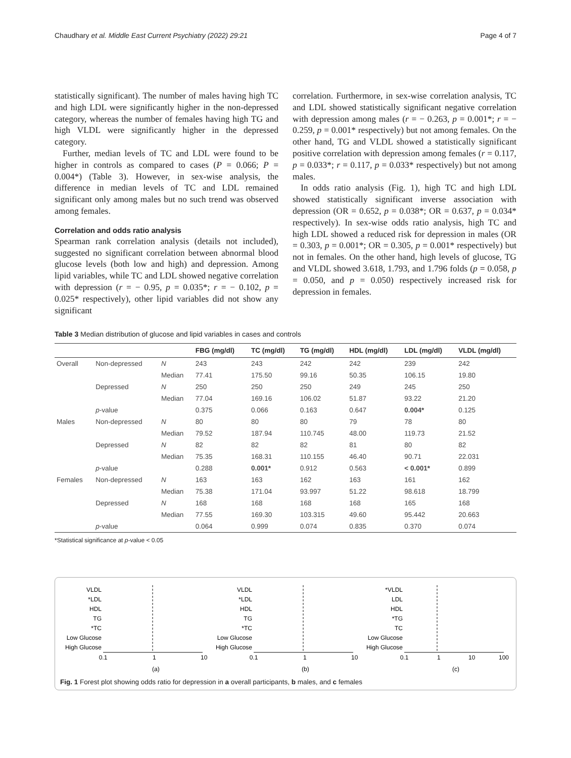Chaudhary et al. Middle East Current Psychiatry (2022) 29:21 Page 4 of 7
statistically significant). The number of males having high TC and high LDL were significantly higher in the non-depressed category, whereas the number of females having high TG and high VLDL were significantly higher in the depressed category.
Further, median levels of TC and LDL were found to be higher in controls as compared to cases (P = 0.066; P = 0.004*) (Table 3). However, in sex-wise analysis, the difference in median levels of TC and LDL remained significant only among males but no such trend was observed among females.
Correlation and odds ratio analysis
Spearman rank correlation analysis (details not included), suggested no significant correlation between abnormal blood glucose levels (both low and high) and depression. Among lipid variables, while TC and LDL showed negative correlation with depression (r = − 0.95, p = 0.035*; r = − 0.102, p = 0.025* respectively), other lipid variables did not show any significant
correlation. Furthermore, in sex-wise correlation analysis, TC and LDL showed statistically significant negative correlation with depression among males (r = − 0.263, p = 0.001*; r = − 0.259, p = 0.001* respectively) but not among females. On the other hand, TG and VLDL showed a statistically significant positive correlation with depression among females (r = 0.117, p = 0.033*; r = 0.117, p = 0.033* respectively) but not among males.
In odds ratio analysis (Fig. 1), high TC and high LDL showed statistically significant inverse association with depression (OR = 0.652, p = 0.038*; OR = 0.637, p = 0.034* respectively). In sex-wise odds ratio analysis, high TC and high LDL showed a reduced risk for depression in males (OR = 0.303, p = 0.001*; OR = 0.305, p = 0.001* respectively) but not in females. On the other hand, high levels of glucose, TG and VLDL showed 3.618, 1.793, and 1.796 folds (p = 0.058, p = 0.050, and p = 0.050) respectively increased risk for depression in females.
Table 3 Median distribution of glucose and lipid variables in cases and controls
| | | | FBG (mg/dl) | TC (mg/dl) | TG (mg/dl) | HDL (mg/dl) | LDL (mg/dl) | VLDL (mg/dl) |
| --- | --- | --- | --- | --- | --- | --- | --- | --- |
| Overall | Non-depressed | N | 243 | 243 | 242 | 242 | 239 | 242 |
| | | Median | 77.41 | 175.50 | 99.16 | 50.35 | 106.15 | 19.80 |
| | Depressed | N | 250 | 250 | 250 | 249 | 245 | 250 |
| | | Median | 77.04 | 169.16 | 106.02 | 51.87 | 93.22 | 21.20 |
| | p -value | | 0.375 | 0.066 | 0.163 | 0.647 | 0.004* | 0.125 |
| Males | Non-depressed | N | 80 | 80 | 80 | 79 | 78 | 80 |
| | | Median | 79.52 | 187.94 | 110.745 | 48.00 | 119.73 | 21.52 |
| | Depressed | N | 82 | 82 | 82 | 81 | 80 | 82 |
| | | Median | 75.35 | 168.31 | 110.155 | 46.40 | 90.71 | 22.031 |
| | p -value | | 0.288 | 0.001* | 0.912 | 0.563 | < 0.001* | 0.899 |
| Females | Non-depressed | N | 163 | 163 | 162 | 163 | 161 | 162 |
| | | Median | 75.38 | 171.04 | 93.997 | 51.22 | 98.618 | 18.799 |
| | Depressed | N | 168 | 168 | 168 | 168 | 165 | 168 |
| | | Median | 77.55 | 169.30 | 103.315 | 49.60 | 95.442 | 20.663 |
| | p -value | | 0.064 | 0.999 | 0.074 | 0.835 | 0.370 | 0.074 |
*Statistical significance at p-value < 0.05
VLDL
*LDL
HDL
TG
*TC
Low Glucose
High Glucose
VLDL
*LDL
HDL
TG
*TC
Low Glucose
High Glucose
*VLDL
LDL
HDL
*TG
TC
Low Glucose
High Glucose
0.1
1
10
0.1
1
10
0.1
1
10
100
(a)
(b)
(c)
Fig. 1 Forest plot showing odds ratio for depression in a overall participants, b males, and c females